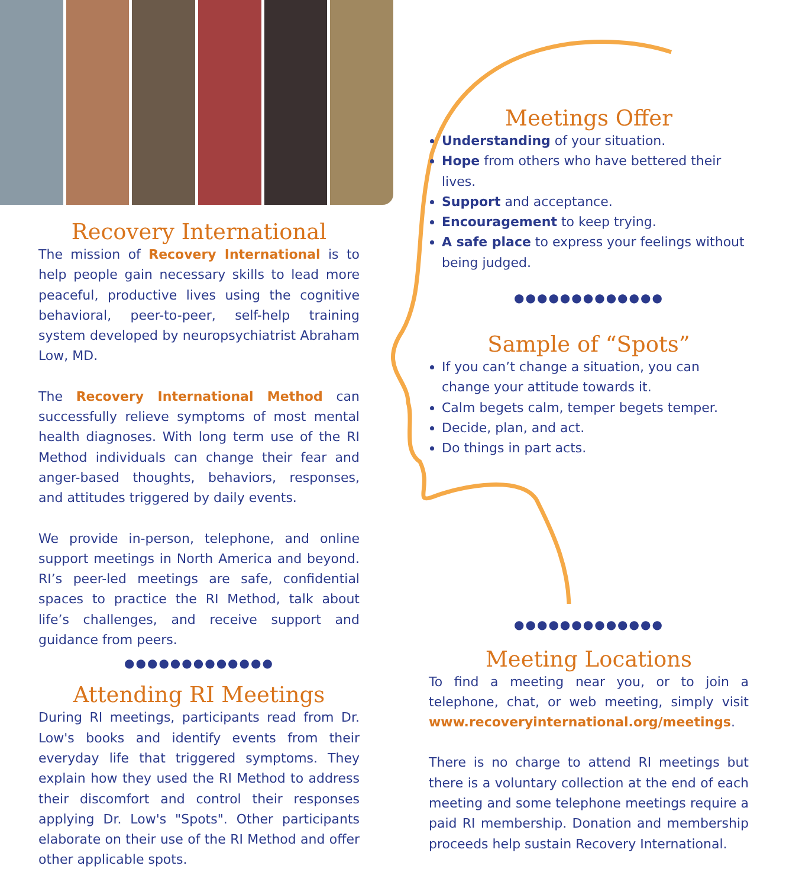Recovery International
The mission of Recovery International is to help people gain necessary skills to lead more peaceful, productive lives using the cognitive behavioral, peer-to-peer, self-help training system developed by neuropsychiatrist Abraham Low, MD.
The Recovery International Method can successfully relieve symptoms of most mental health diagnoses. With long term use of the RI Method individuals can change their fear and anger-based thoughts, behaviors, responses, and attitudes triggered by daily events.
We provide in-person, telephone, and online support meetings in North America and beyond. RI’s peer-led meetings are safe, confidential spaces to practice the RI Method, talk about life’s challenges, and receive support and guidance from peers.
●●●●●●●●●●●●●
Attending RI Meetings
During RI meetings, participants read from Dr. Low's books and identify events from their everyday life that triggered symptoms. They explain how they used the RI Method to address their discomfort and control their responses applying Dr. Low's "Spots". Other participants elaborate on their use of the RI Method and offer other applicable spots.
Meetings Offer
Understanding of your situation.
Hope from others who have bettered their lives.
Support and acceptance.
Encouragement to keep trying.
A safe place to express your feelings without being judged.
●●●●●●●●●●●●●
Sample of “Spots”
If you can’t change a situation, you can change your attitude towards it.
Calm begets calm, temper begets temper.
Decide, plan, and act.
Do things in part acts.
●●●●●●●●●●●●●
Meeting Locations
To find a meeting near you, or to join a telephone, chat, or web meeting, simply visit www.recoveryinternational.org/meetings.
There is no charge to attend RI meetings but there is a voluntary collection at the end of each meeting and some telephone meetings require a paid RI membership. Donation and membership proceeds help sustain Recovery International.